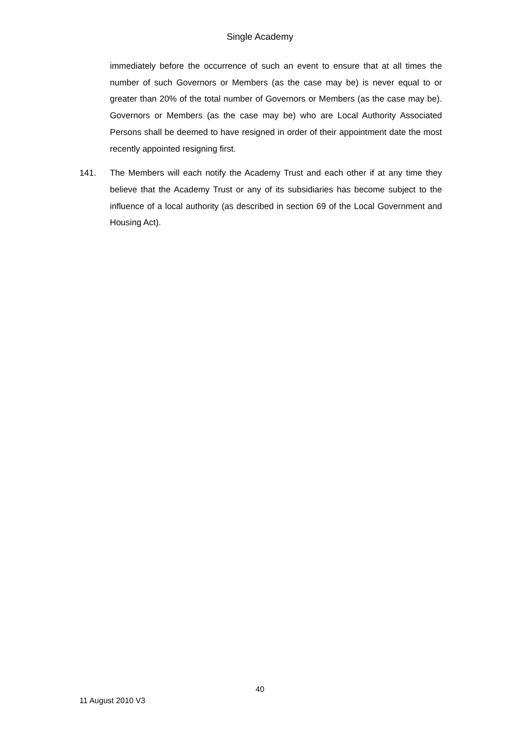Single Academy
immediately before the occurrence of such an event to ensure that at all times the number of such Governors or Members (as the case may be) is never equal to or greater than 20% of the total number of Governors or Members (as the case may be). Governors or Members (as the case may be) who are Local Authority Associated Persons shall be deemed to have resigned in order of their appointment date the most recently appointed resigning first.
141. The Members will each notify the Academy Trust and each other if at any time they believe that the Academy Trust or any of its subsidiaries has become subject to the influence of a local authority (as described in section 69 of the Local Government and Housing Act).
40
11 August 2010 V3